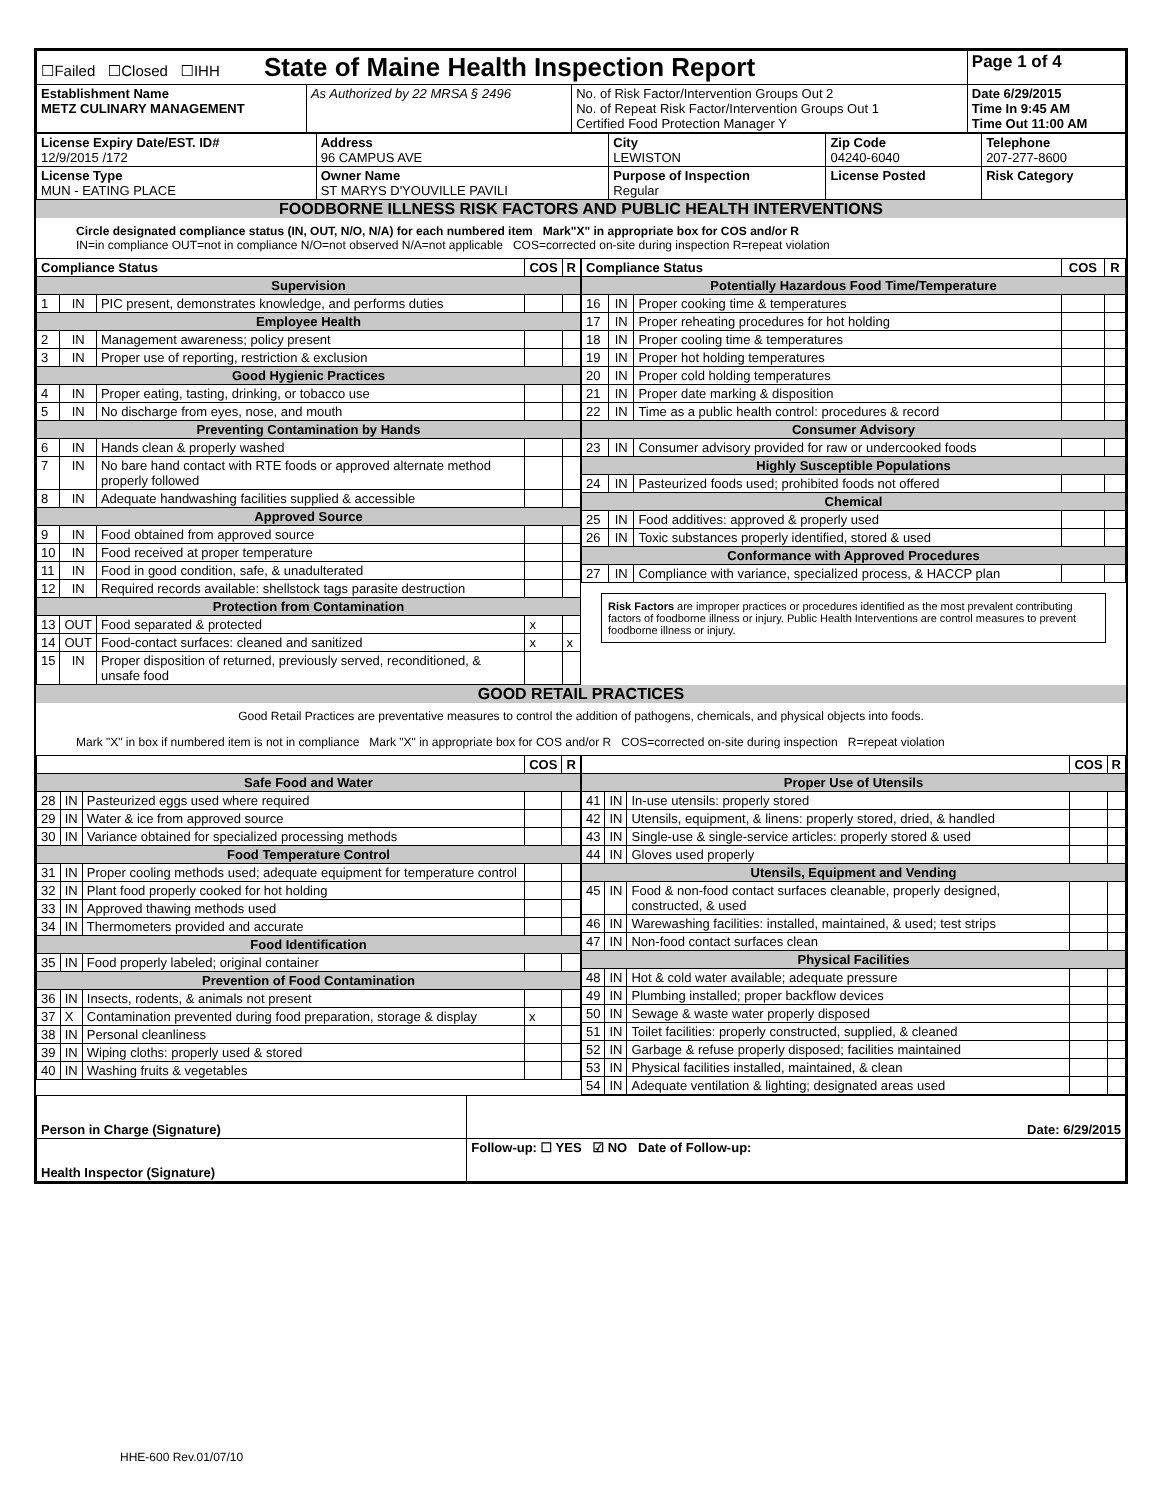| ☐Failed ☐Closed ☐IHH State of Maine Health Inspection Report | | | Page 1 of 4 |
| Establishment Name METZ CULINARY MANAGEMENT | As Authorized by 22 MRSA § 2496 | No. of Risk Factor/Intervention Groups Out 2 No. of Repeat Risk Factor/Intervention Groups Out 1 Certified Food Protection Manager Y | Date 6/29/2015 Time In 9:45 AM Time Out 11:00 AM |
| License Expiry Date/EST. ID# 12/9/2015 /172 | Address 96 CAMPUS AVE | City LEWISTON | Zip Code 04240-6040 | Telephone 207-277-8600 |
| License Type MUN - EATING PLACE | Owner Name ST MARYS D'YOUVILLE PAVILI | Purpose of Inspection Regular | License Posted | Risk Category |
FOODBORNE ILLNESS RISK FACTORS AND PUBLIC HEALTH INTERVENTIONS
Circle designated compliance status (IN, OUT, N/O, N/A) for each numbered item Mark"X" in appropriate box for COS and/or R
IN=in compliance OUT=not in compliance N/O=not observed N/A=not applicable COS=corrected on-site during inspection R=repeat violation
| Compliance Status | | | COS | R |
| --- | --- | --- | --- | --- |
| Supervision | | | | |
| 1 | IN | PIC present, demonstrates knowledge, and performs duties | | |
| Employee Health | | | | |
| 2 | IN | Management awareness; policy present | | |
| 3 | IN | Proper use of reporting, restriction & exclusion | | |
| Good Hygienic Practices | | | | |
| 4 | IN | Proper eating, tasting, drinking, or tobacco use | | |
| 5 | IN | No discharge from eyes, nose, and mouth | | |
| Preventing Contamination by Hands | | | | |
| 6 | IN | Hands clean & properly washed | | |
| 7 | IN | No bare hand contact with RTE foods or approved alternate method properly followed | | |
| 8 | IN | Adequate handwashing facilities supplied & accessible | | |
| Approved Source | | | | |
| 9 | IN | Food obtained from approved source | | |
| 10 | IN | Food received at proper temperature | | |
| 11 | IN | Food in good condition, safe, & unadulterated | | |
| 12 | IN | Required records available: shellstock tags parasite destruction | | |
| Protection from Contamination | | | | |
| 13 | OUT | Food separated & protected | x | |
| 14 | OUT | Food-contact surfaces: cleaned and sanitized | x | x |
| 15 | IN | Proper disposition of returned, previously served, reconditioned, & unsafe food | | |
| Compliance Status | | | COS | R |
| --- | --- | --- | --- | --- |
| Potentially Hazardous Food Time/Temperature | | | | |
| 16 | IN | Proper cooking time & temperatures | | |
| 17 | IN | Proper reheating procedures for hot holding | | |
| 18 | IN | Proper cooling time & temperatures | | |
| 19 | IN | Proper hot holding temperatures | | |
| 20 | IN | Proper cold holding temperatures | | |
| 21 | IN | Proper date marking & disposition | | |
| 22 | IN | Time as a public health control: procedures & record | | |
| Consumer Advisory | | | | |
| 23 | IN | Consumer advisory provided for raw or undercooked foods | | |
| Highly Susceptible Populations | | | | |
| 24 | IN | Pasteurized foods used; prohibited foods not offered | | |
| Chemical | | | | |
| 25 | IN | Food additives: approved & properly used | | |
| 26 | IN | Toxic substances properly identified, stored & used | | |
| Conformance with Approved Procedures | | | | |
| 27 | IN | Compliance with variance, specialized process, & HACCP plan | | |
Risk Factors are improper practices or procedures identified as the most prevalent contributing factors of foodborne illness or injury. Public Health Interventions are control measures to prevent foodborne illness or injury.
GOOD RETAIL PRACTICES
Good Retail Practices are preventative measures to control the addition of pathogens, chemicals, and physical objects into foods.
Mark "X" in box if numbered item is not in compliance Mark "X" in appropriate box for COS and/or R COS=corrected on-site during inspection R=repeat violation
| | | | COS | R |
| --- | --- | --- | --- | --- |
| Safe Food and Water | | | | |
| 28 | IN | Pasteurized eggs used where required | | |
| 29 | IN | Water & ice from approved source | | |
| 30 | IN | Variance obtained for specialized processing methods | | |
| Food Temperature Control | | | | |
| 31 | IN | Proper cooling methods used; adequate equipment for temperature control | | |
| 32 | IN | Plant food properly cooked for hot holding | | |
| 33 | IN | Approved thawing methods used | | |
| 34 | IN | Thermometers provided and accurate | | |
| Food Identification | | | | |
| 35 | IN | Food properly labeled; original container | | |
| Prevention of Food Contamination | | | | |
| 36 | IN | Insects, rodents, & animals not present | | |
| 37 | X | Contamination prevented during food preparation, storage & display | x | |
| 38 | IN | Personal cleanliness | | |
| 39 | IN | Wiping cloths: properly used & stored | | |
| 40 | IN | Washing fruits & vegetables | | |
| | | | COS | R |
| --- | --- | --- | --- | --- |
| Proper Use of Utensils | | | | |
| 41 | IN | In-use utensils: properly stored | | |
| 42 | IN | Utensils, equipment, & linens: properly stored, dried, & handled | | |
| 43 | IN | Single-use & single-service articles: properly stored & used | | |
| 44 | IN | Gloves used properly | | |
| Utensils, Equipment and Vending | | | | |
| 45 | IN | Food & non-food contact surfaces cleanable, properly designed, constructed, & used | | |
| 46 | IN | Warewashing facilities: installed, maintained, & used; test strips | | |
| 47 | IN | Non-food contact surfaces clean | | |
| Physical Facilities | | | | |
| 48 | IN | Hot & cold water available; adequate pressure | | |
| 49 | IN | Plumbing installed; proper backflow devices | | |
| 50 | IN | Sewage & waste water properly disposed | | |
| 51 | IN | Toilet facilities: properly constructed, supplied, & cleaned | | |
| 52 | IN | Garbage & refuse properly disposed; facilities maintained | | |
| 53 | IN | Physical facilities installed, maintained, & clean | | |
| 54 | IN | Adequate ventilation & lighting; designated areas used | | |
| Person in Charge (Signature) | Date: 6/29/2015 |
| Health Inspector (Signature) | Follow-up: ☐ YES ☑ NO Date of Follow-up: |
HHE-600 Rev.01/07/10